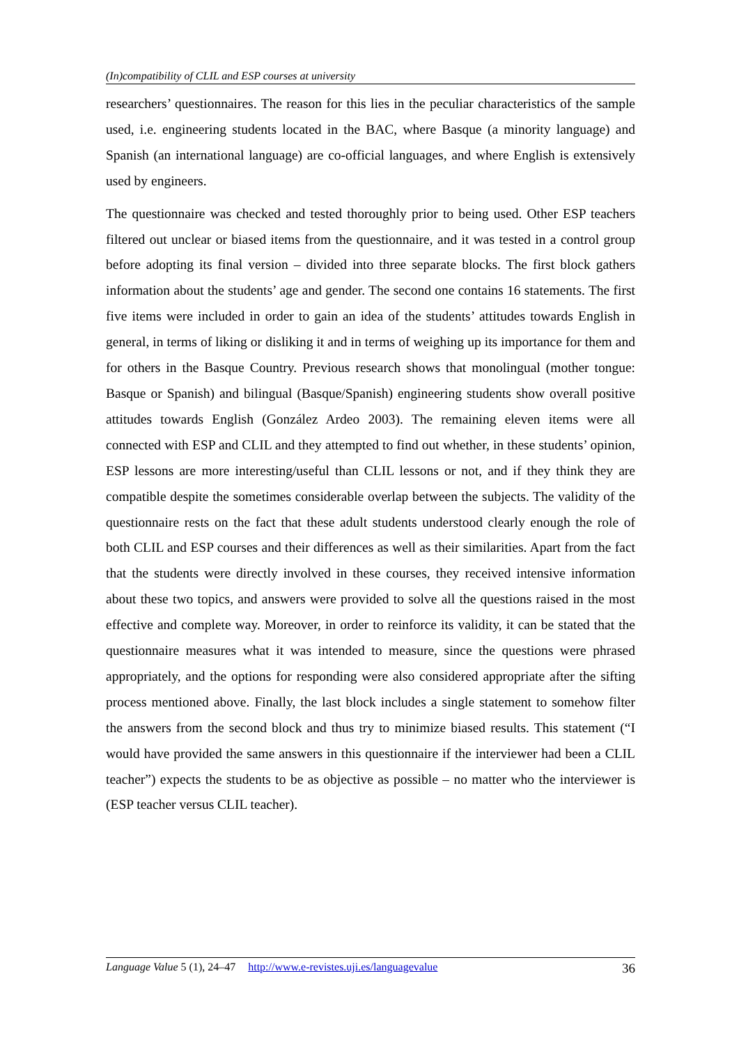(In)compatibility of CLIL and ESP courses at university
researchers’ questionnaires. The reason for this lies in the peculiar characteristics of the sample used, i.e. engineering students located in the BAC, where Basque (a minority language) and Spanish (an international language) are co-official languages, and where English is extensively used by engineers.
The questionnaire was checked and tested thoroughly prior to being used. Other ESP teachers filtered out unclear or biased items from the questionnaire, and it was tested in a control group before adopting its final version – divided into three separate blocks. The first block gathers information about the students’ age and gender. The second one contains 16 statements. The first five items were included in order to gain an idea of the students’ attitudes towards English in general, in terms of liking or disliking it and in terms of weighing up its importance for them and for others in the Basque Country. Previous research shows that monolingual (mother tongue: Basque or Spanish) and bilingual (Basque/Spanish) engineering students show overall positive attitudes towards English (González Ardeo 2003). The remaining eleven items were all connected with ESP and CLIL and they attempted to find out whether, in these students’ opinion, ESP lessons are more interesting/useful than CLIL lessons or not, and if they think they are compatible despite the sometimes considerable overlap between the subjects. The validity of the questionnaire rests on the fact that these adult students understood clearly enough the role of both CLIL and ESP courses and their differences as well as their similarities. Apart from the fact that the students were directly involved in these courses, they received intensive information about these two topics, and answers were provided to solve all the questions raised in the most effective and complete way. Moreover, in order to reinforce its validity, it can be stated that the questionnaire measures what it was intended to measure, since the questions were phrased appropriately, and the options for responding were also considered appropriate after the sifting process mentioned above. Finally, the last block includes a single statement to somehow filter the answers from the second block and thus try to minimize biased results. This statement (“I would have provided the same answers in this questionnaire if the interviewer had been a CLIL teacher”) expects the students to be as objective as possible – no matter who the interviewer is (ESP teacher versus CLIL teacher).
Language Value 5 (1), 24–47 http://www.e-revistes.uji.es/languagevalue 36